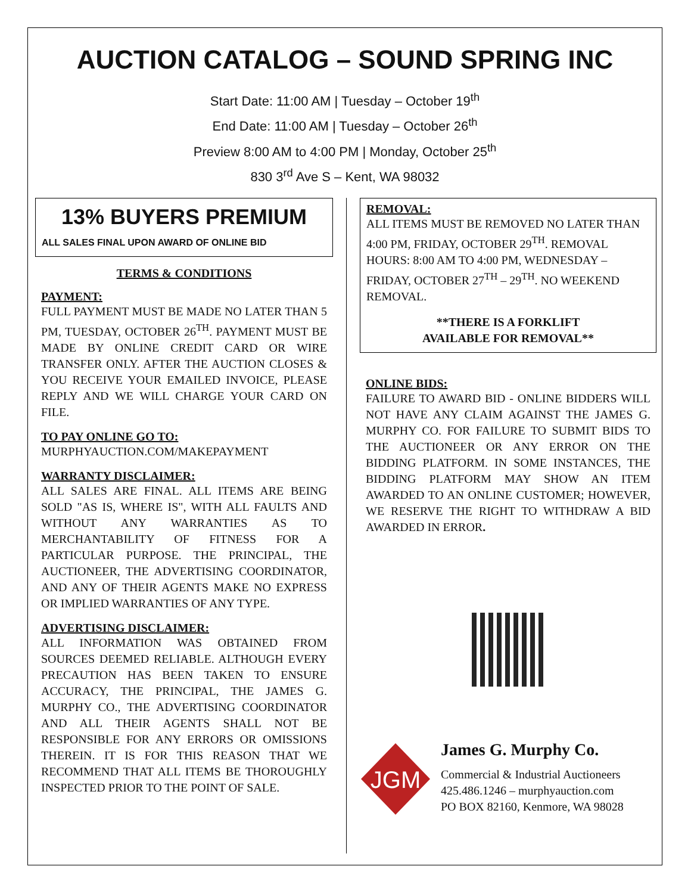AUCTION CATALOG – SOUND SPRING INC
Start Date: 11:00 AM | Tuesday – October 19<sup>th</sup>
End Date: 11:00 AM | Tuesday – October 26<sup>th</sup>
Preview 8:00 AM to 4:00 PM | Monday, October 25<sup>th</sup>
830 3<sup>rd</sup> Ave S – Kent, WA 98032
13% BUYERS PREMIUM
ALL SALES FINAL UPON AWARD OF ONLINE BID
TERMS & CONDITIONS
PAYMENT:
FULL PAYMENT MUST BE MADE NO LATER THAN 5 PM, TUESDAY, OCTOBER 26<sup>TH</sup>. PAYMENT MUST BE MADE BY ONLINE CREDIT CARD OR WIRE TRANSFER ONLY. AFTER THE AUCTION CLOSES & YOU RECEIVE YOUR EMAILED INVOICE, PLEASE REPLY AND WE WILL CHARGE YOUR CARD ON FILE.
TO PAY ONLINE GO TO:
MURPHYAUCTION.COM/MAKEPAYMENT
WARRANTY DISCLAIMER:
ALL SALES ARE FINAL. ALL ITEMS ARE BEING SOLD "AS IS, WHERE IS", WITH ALL FAULTS AND WITHOUT ANY WARRANTIES AS TO MERCHANTABILITY OF FITNESS FOR A PARTICULAR PURPOSE. THE PRINCIPAL, THE AUCTIONEER, THE ADVERTISING COORDINATOR, AND ANY OF THEIR AGENTS MAKE NO EXPRESS OR IMPLIED WARRANTIES OF ANY TYPE.
ADVERTISING DISCLAIMER:
ALL INFORMATION WAS OBTAINED FROM SOURCES DEEMED RELIABLE. ALTHOUGH EVERY PRECAUTION HAS BEEN TAKEN TO ENSURE ACCURACY, THE PRINCIPAL, THE JAMES G. MURPHY CO., THE ADVERTISING COORDINATOR AND ALL THEIR AGENTS SHALL NOT BE RESPONSIBLE FOR ANY ERRORS OR OMISSIONS THEREIN. IT IS FOR THIS REASON THAT WE RECOMMEND THAT ALL ITEMS BE THOROUGHLY INSPECTED PRIOR TO THE POINT OF SALE.
REMOVAL:
ALL ITEMS MUST BE REMOVED NO LATER THAN 4:00 PM, FRIDAY, OCTOBER 29<sup>TH</sup>. REMOVAL HOURS: 8:00 AM TO 4:00 PM, WEDNESDAY – FRIDAY, OCTOBER 27<sup>TH</sup> – 29<sup>TH</sup>. NO WEEKEND REMOVAL.
**THERE IS A FORKLIFT
AVAILABLE FOR REMOVAL**
ONLINE BIDS:
FAILURE TO AWARD BID - ONLINE BIDDERS WILL NOT HAVE ANY CLAIM AGAINST THE JAMES G. MURPHY CO. FOR FAILURE TO SUBMIT BIDS TO THE AUCTIONEER OR ANY ERROR ON THE BIDDING PLATFORM. IN SOME INSTANCES, THE BIDDING PLATFORM MAY SHOW AN ITEM AWARDED TO AN ONLINE CUSTOMER; HOWEVER, WE RESERVE THE RIGHT TO WITHDRAW A BID AWARDED IN ERROR.
JGM
James G. Murphy Co.
Commercial & Industrial Auctioneers
425.486.1246 – murphyauction.com
PO BOX 82160, Kenmore, WA 98028